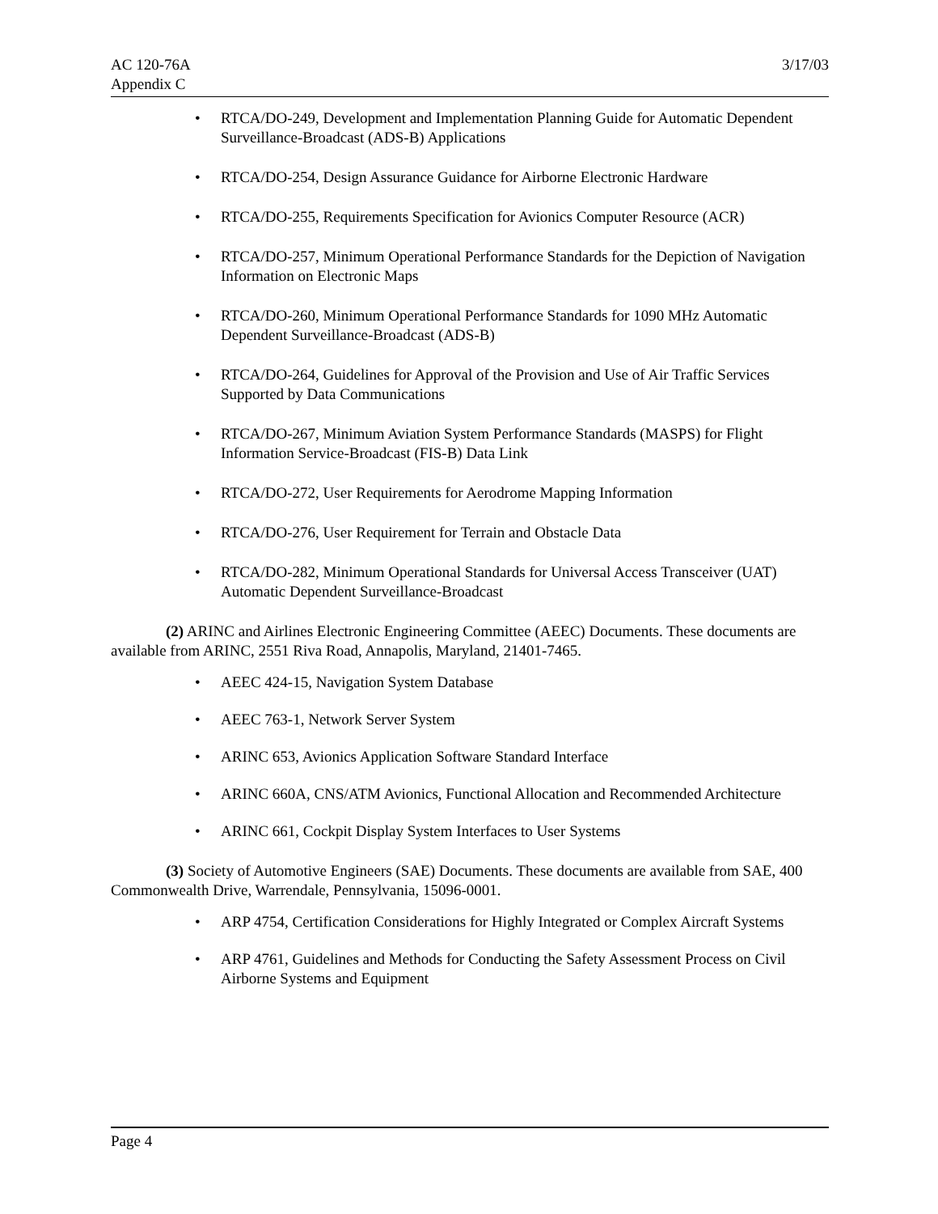AC 120-76A
Appendix C
3/17/03
• RTCA/DO-249, Development and Implementation Planning Guide for Automatic Dependent Surveillance-Broadcast (ADS-B) Applications
• RTCA/DO-254, Design Assurance Guidance for Airborne Electronic Hardware
• RTCA/DO-255, Requirements Specification for Avionics Computer Resource (ACR)
• RTCA/DO-257, Minimum Operational Performance Standards for the Depiction of Navigation Information on Electronic Maps
• RTCA/DO-260, Minimum Operational Performance Standards for 1090 MHz Automatic Dependent Surveillance-Broadcast (ADS-B)
• RTCA/DO-264, Guidelines for Approval of the Provision and Use of Air Traffic Services Supported by Data Communications
• RTCA/DO-267, Minimum Aviation System Performance Standards (MASPS) for Flight Information Service-Broadcast (FIS-B) Data Link
• RTCA/DO-272, User Requirements for Aerodrome Mapping Information
• RTCA/DO-276, User Requirement for Terrain and Obstacle Data
• RTCA/DO-282, Minimum Operational Standards for Universal Access Transceiver (UAT) Automatic Dependent Surveillance-Broadcast
(2) ARINC and Airlines Electronic Engineering Committee (AEEC) Documents. These documents are available from ARINC, 2551 Riva Road, Annapolis, Maryland, 21401-7465.
• AEEC 424-15, Navigation System Database
• AEEC 763-1, Network Server System
• ARINC 653, Avionics Application Software Standard Interface
• ARINC 660A, CNS/ATM Avionics, Functional Allocation and Recommended Architecture
• ARINC 661, Cockpit Display System Interfaces to User Systems
(3) Society of Automotive Engineers (SAE) Documents. These documents are available from SAE, 400 Commonwealth Drive, Warrendale, Pennsylvania, 15096-0001.
• ARP 4754, Certification Considerations for Highly Integrated or Complex Aircraft Systems
• ARP 4761, Guidelines and Methods for Conducting the Safety Assessment Process on Civil Airborne Systems and Equipment
Page 4